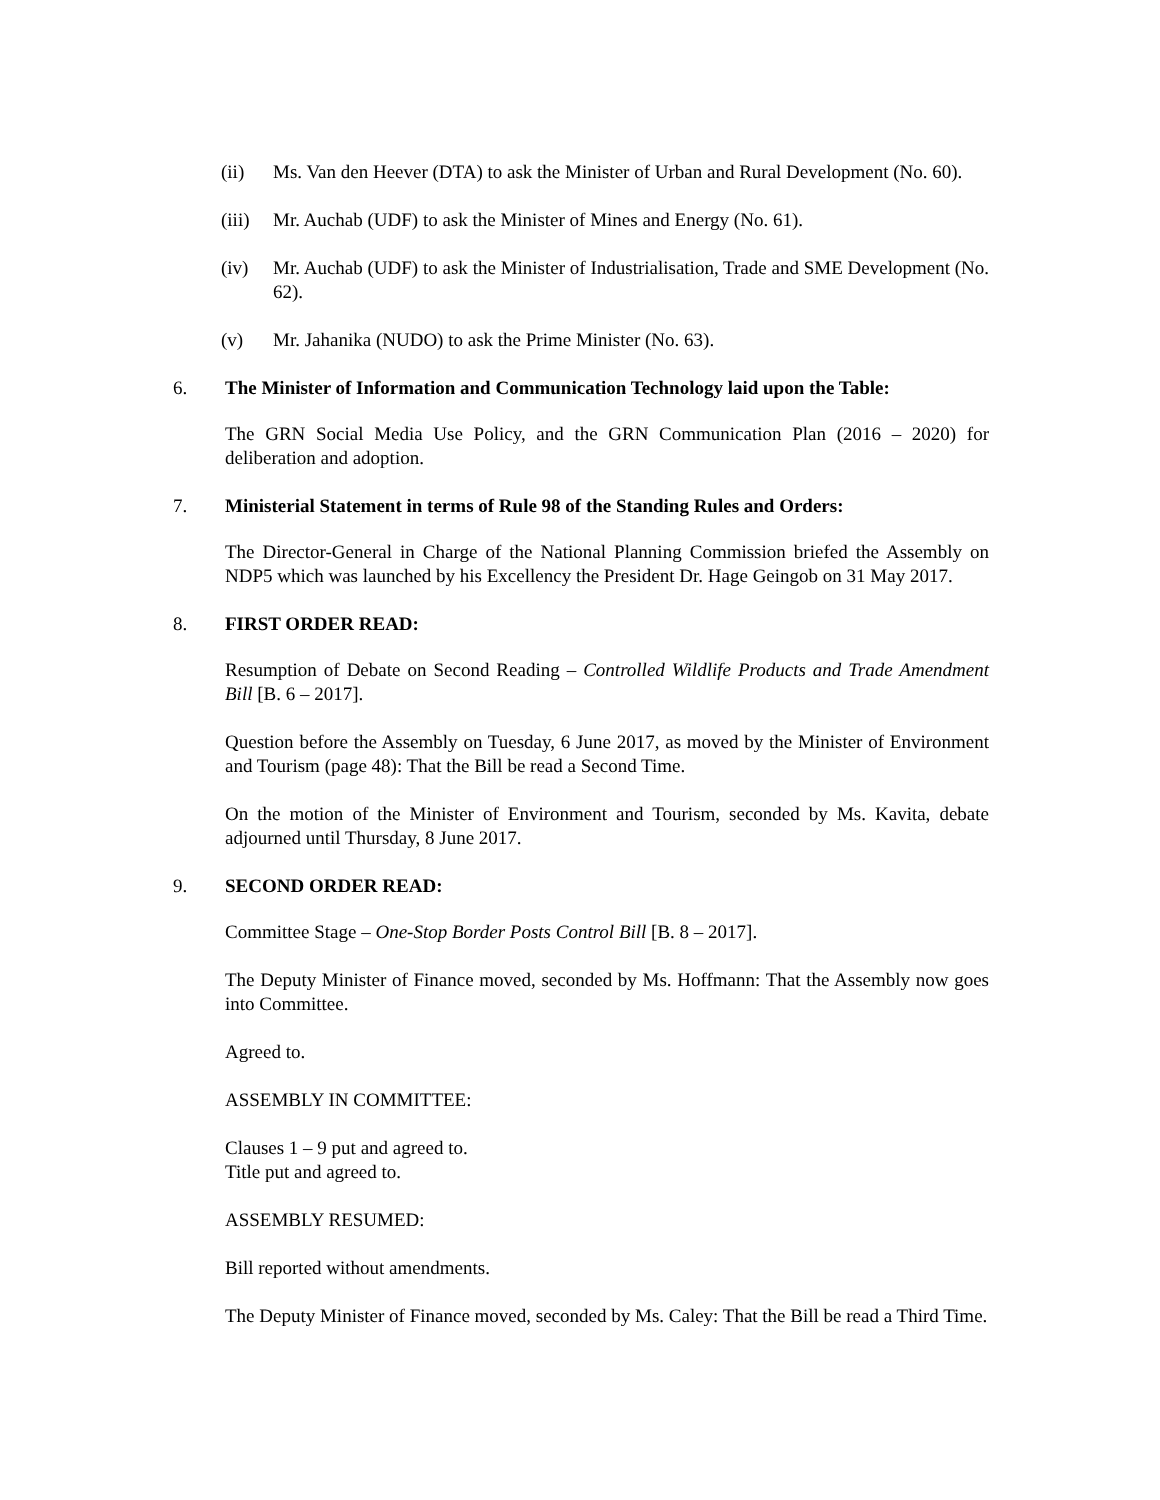(ii) Ms. Van den Heever (DTA) to ask the Minister of Urban and Rural Development (No. 60).
(iii) Mr. Auchab (UDF) to ask the Minister of Mines and Energy (No. 61).
(iv) Mr. Auchab (UDF) to ask the Minister of Industrialisation, Trade and SME Development (No. 62).
(v) Mr. Jahanika (NUDO) to ask the Prime Minister (No. 63).
6. The Minister of Information and Communication Technology laid upon the Table:
The GRN Social Media Use Policy, and the GRN Communication Plan (2016 – 2020) for deliberation and adoption.
7. Ministerial Statement in terms of Rule 98 of the Standing Rules and Orders:
The Director-General in Charge of the National Planning Commission briefed the Assembly on NDP5 which was launched by his Excellency the President Dr. Hage Geingob on 31 May 2017.
8. FIRST ORDER READ:
Resumption of Debate on Second Reading – Controlled Wildlife Products and Trade Amendment Bill [B. 6 – 2017].
Question before the Assembly on Tuesday, 6 June 2017, as moved by the Minister of Environment and Tourism (page 48): That the Bill be read a Second Time.
On the motion of the Minister of Environment and Tourism, seconded by Ms. Kavita, debate adjourned until Thursday, 8 June 2017.
9. SECOND ORDER READ:
Committee Stage – One-Stop Border Posts Control Bill [B. 8 – 2017].
The Deputy Minister of Finance moved, seconded by Ms. Hoffmann: That the Assembly now goes into Committee.
Agreed to.
ASSEMBLY IN COMMITTEE:
Clauses 1 – 9 put and agreed to.
Title put and agreed to.
ASSEMBLY RESUMED:
Bill reported without amendments.
The Deputy Minister of Finance moved, seconded by Ms. Caley: That the Bill be read a Third Time.